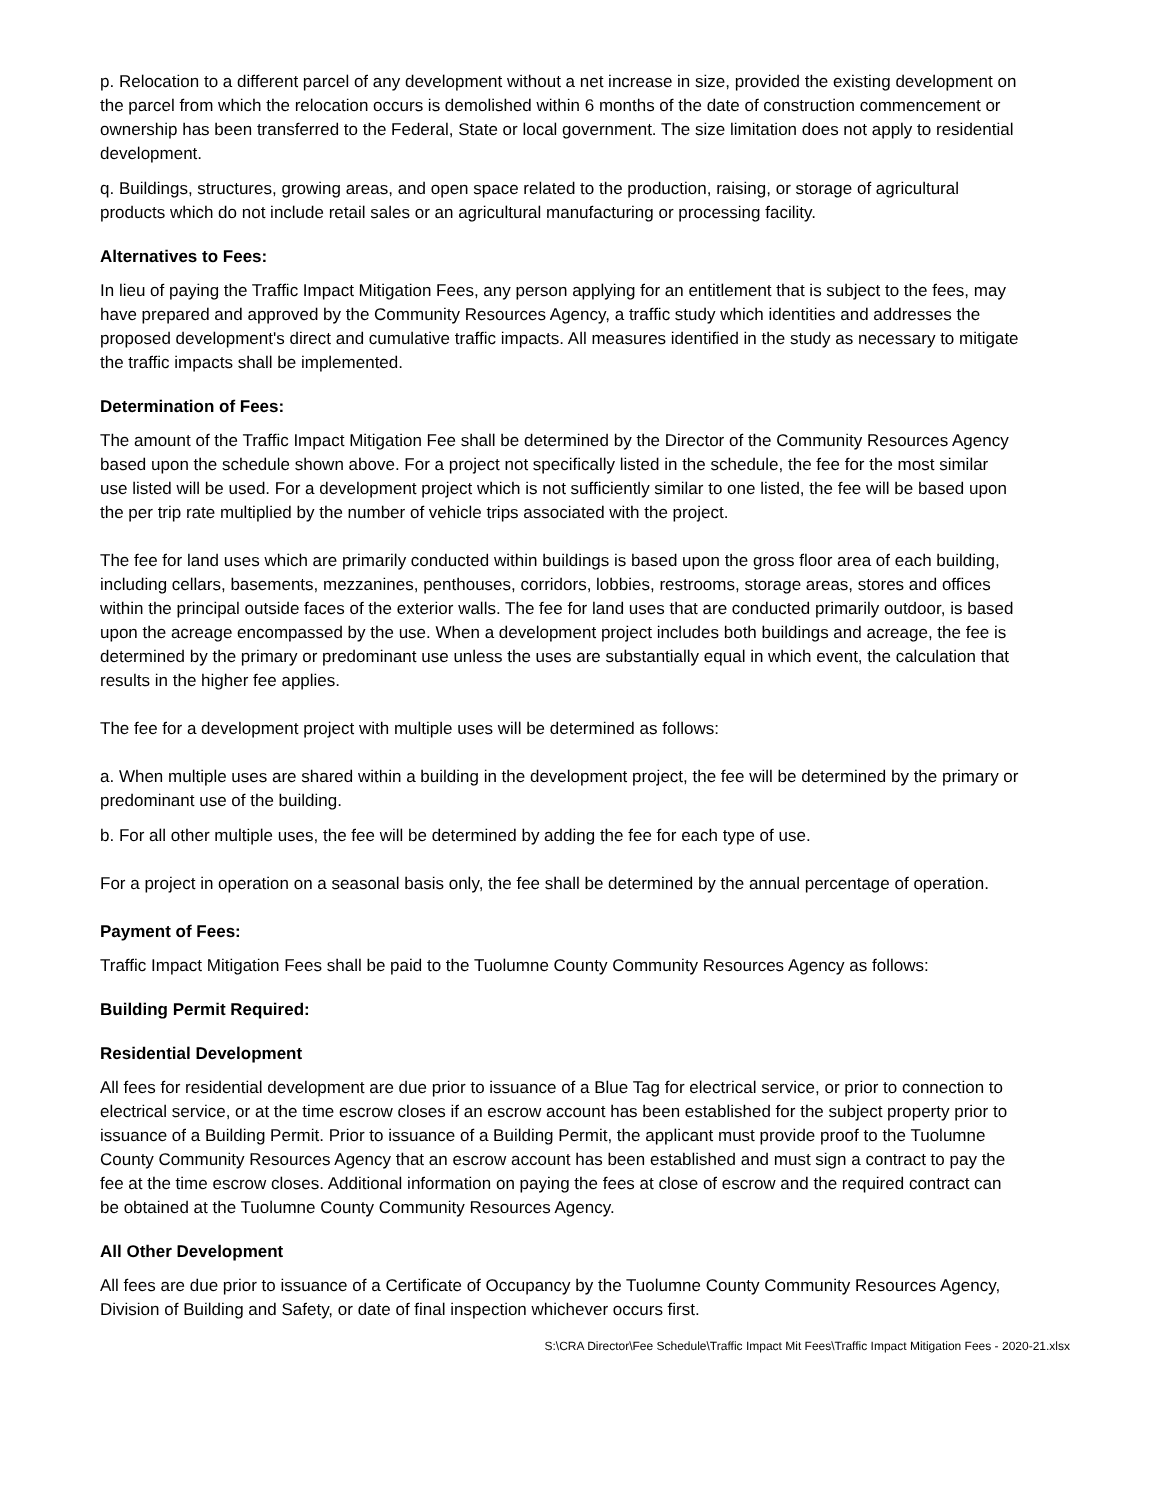p. Relocation to a different parcel of any development without a net increase in size, provided the existing development on the parcel from which the relocation occurs is demolished within 6 months of the date of construction commencement or ownership has been transferred to the Federal, State or local government. The size limitation does not apply to residential development.
q. Buildings, structures, growing areas, and open space related to the production, raising, or storage of agricultural products which do not include retail sales or an agricultural manufacturing or processing facility.
Alternatives to Fees:
In lieu of paying the Traffic Impact Mitigation Fees, any person applying for an entitlement that is subject to the fees, may have prepared and approved by the Community Resources Agency, a traffic study which identities and addresses the proposed development's direct and cumulative traffic impacts. All measures identified in the study as necessary to mitigate the traffic impacts shall be implemented.
Determination of Fees:
The amount of the Traffic Impact Mitigation Fee shall be determined by the Director of the Community Resources Agency based upon the schedule shown above. For a project not specifically listed in the schedule, the fee for the most similar use listed will be used. For a development project which is not sufficiently similar to one listed, the fee will be based upon the per trip rate multiplied by the number of vehicle trips associated with the project.
The fee for land uses which are primarily conducted within buildings is based upon the gross floor area of each building, including cellars, basements, mezzanines, penthouses, corridors, lobbies, restrooms, storage areas, stores and offices within the principal outside faces of the exterior walls. The fee for land uses that are conducted primarily outdoor, is based upon the acreage encompassed by the use. When a development project includes both buildings and acreage, the fee is determined by the primary or predominant use unless the uses are substantially equal in which event, the calculation that results in the higher fee applies.
The fee for a development project with multiple uses will be determined as follows:
a. When multiple uses are shared within a building in the development project, the fee will be determined by the primary or predominant use of the building.
b. For all other multiple uses, the fee will be determined by adding the fee for each type of use.
For a project in operation on a seasonal basis only, the fee shall be determined by the annual percentage of operation.
Payment of Fees:
Traffic Impact Mitigation Fees shall be paid to the Tuolumne County Community Resources Agency as follows:
Building Permit Required:
Residential Development
All fees for residential development are due prior to issuance of a Blue Tag for electrical service, or prior to connection to electrical service, or at the time escrow closes if an escrow account has been established for the subject property prior to issuance of a Building Permit. Prior to issuance of a Building Permit, the applicant must provide proof to the Tuolumne County Community Resources Agency that an escrow account has been established and must sign a contract to pay the fee at the time escrow closes. Additional information on paying the fees at close of escrow and the required contract can be obtained at the Tuolumne County Community Resources Agency.
All Other Development
All fees are due prior to issuance of a Certificate of Occupancy by the Tuolumne County Community Resources Agency, Division of Building and Safety, or date of final inspection whichever occurs first.
S:\CRA Director\Fee Schedule\Traffic Impact Mit Fees\Traffic Impact Mitigation Fees - 2020-21.xlsx